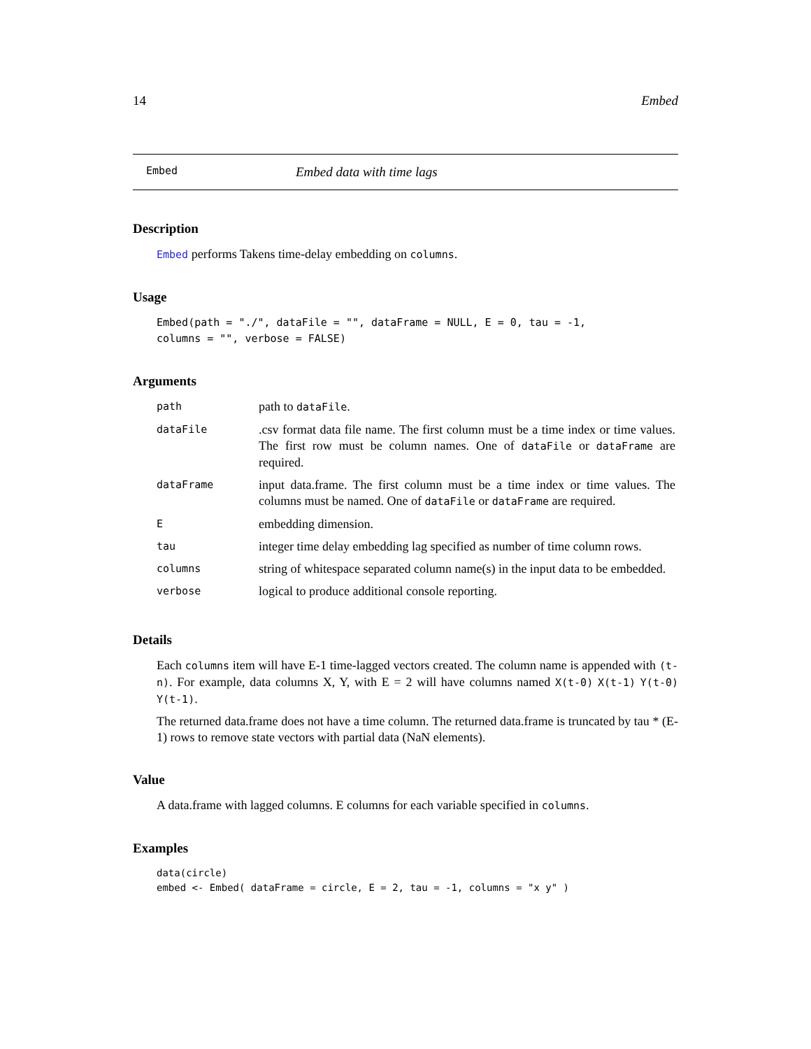14 Embed
Embed Embed data with time lags
Description
Embed performs Takens time-delay embedding on columns.
Usage
Embed(path = "./", dataFile = "", dataFrame = NULL, E = 0, tau = -1,
columns = "", verbose = FALSE)
Arguments
| path | path to dataFile . |
| dataFile | .csv format data file name. The first column must be a time index or time values. The first row must be column names. One of dataFile or dataFrame are required. |
| dataFrame | input data.frame. The first column must be a time index or time values. The columns must be named. One of dataFile or dataFrame are required. |
| E | embedding dimension. |
| tau | integer time delay embedding lag specified as number of time column rows. |
| columns | string of whitespace separated column name(s) in the input data to be embedded. |
| verbose | logical to produce additional console reporting. |
Details
Each columns item will have E-1 time-lagged vectors created. The column name is appended with (t-n). For example, data columns X, Y, with E = 2 will have columns named X(t-0) X(t-1) Y(t-0) Y(t-1).
The returned data.frame does not have a time column. The returned data.frame is truncated by tau * (E-1) rows to remove state vectors with partial data (NaN elements).
Value
A data.frame with lagged columns. E columns for each variable specified in columns.
Examples
data(circle)
embed <- Embed( dataFrame = circle, E = 2, tau = -1, columns = "x y" )